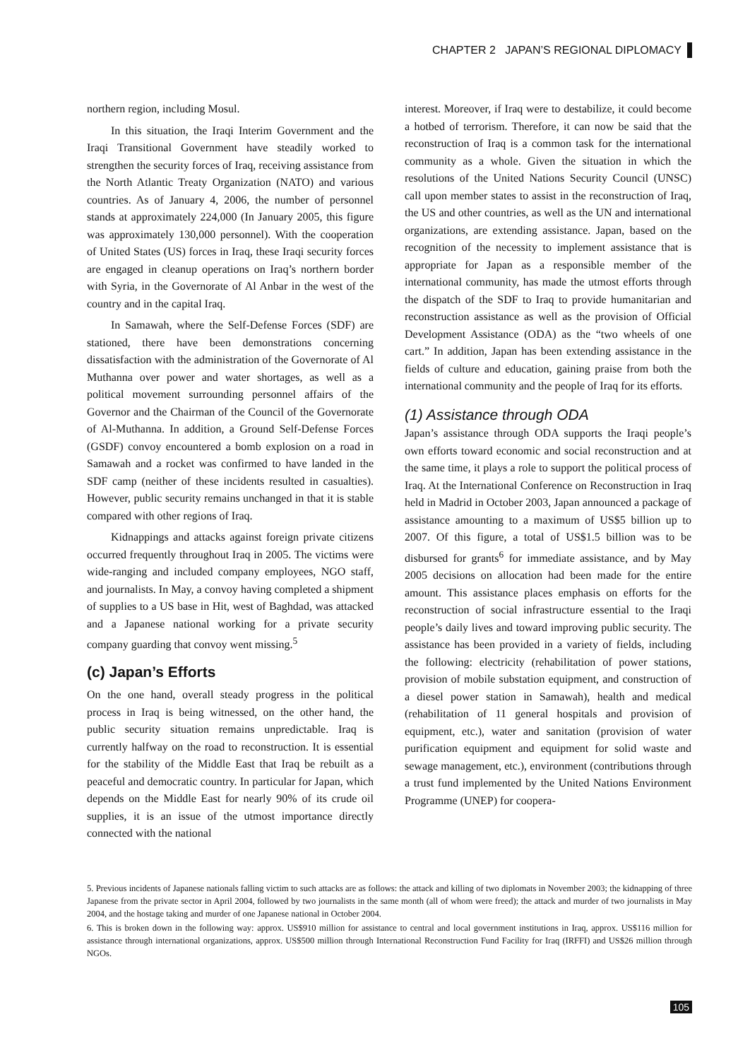CHAPTER 2 JAPAN’S REGIONAL DIPLOMACY
northern region, including Mosul.
In this situation, the Iraqi Interim Government and the Iraqi Transitional Government have steadily worked to strengthen the security forces of Iraq, receiving assistance from the North Atlantic Treaty Organization (NATO) and various countries. As of January 4, 2006, the number of personnel stands at approximately 224,000 (In January 2005, this figure was approximately 130,000 personnel). With the cooperation of United States (US) forces in Iraq, these Iraqi security forces are engaged in cleanup operations on Iraq’s northern border with Syria, in the Governorate of Al Anbar in the west of the country and in the capital Iraq.
In Samawah, where the Self-Defense Forces (SDF) are stationed, there have been demonstrations concerning dissatisfaction with the administration of the Governorate of Al Muthanna over power and water shortages, as well as a political movement surrounding personnel affairs of the Governor and the Chairman of the Council of the Governorate of Al-Muthanna. In addition, a Ground Self-Defense Forces (GSDF) convoy encountered a bomb explosion on a road in Samawah and a rocket was confirmed to have landed in the SDF camp (neither of these incidents resulted in casualties). However, public security remains unchanged in that it is stable compared with other regions of Iraq.
Kidnappings and attacks against foreign private citizens occurred frequently throughout Iraq in 2005. The victims were wide-ranging and included company employees, NGO staff, and journalists. In May, a convoy having completed a shipment of supplies to a US base in Hit, west of Baghdad, was attacked and a Japanese national working for a private security company guarding that convoy went missing.<sup>5</sup>
(c) Japan’s Efforts
On the one hand, overall steady progress in the political process in Iraq is being witnessed, on the other hand, the public security situation remains unpredictable. Iraq is currently halfway on the road to reconstruction. It is essential for the stability of the Middle East that Iraq be rebuilt as a peaceful and democratic country. In particular for Japan, which depends on the Middle East for nearly 90% of its crude oil supplies, it is an issue of the utmost importance directly connected with the national
interest. Moreover, if Iraq were to destabilize, it could become a hotbed of terrorism. Therefore, it can now be said that the reconstruction of Iraq is a common task for the international community as a whole. Given the situation in which the resolutions of the United Nations Security Council (UNSC) call upon member states to assist in the reconstruction of Iraq, the US and other countries, as well as the UN and international organizations, are extending assistance. Japan, based on the recognition of the necessity to implement assistance that is appropriate for Japan as a responsible member of the international community, has made the utmost efforts through the dispatch of the SDF to Iraq to provide humanitarian and reconstruction assistance as well as the provision of Official Development Assistance (ODA) as the “two wheels of one cart.” In addition, Japan has been extending assistance in the fields of culture and education, gaining praise from both the international community and the people of Iraq for its efforts.
(1) Assistance through ODA
Japan’s assistance through ODA supports the Iraqi people’s own efforts toward economic and social reconstruction and at the same time, it plays a role to support the political process of Iraq. At the International Conference on Reconstruction in Iraq held in Madrid in October 2003, Japan announced a package of assistance amounting to a maximum of US$5 billion up to 2007. Of this figure, a total of US$1.5 billion was to be disbursed for grants<sup>6</sup> for immediate assistance, and by May 2005 decisions on allocation had been made for the entire amount. This assistance places emphasis on efforts for the reconstruction of social infrastructure essential to the Iraqi people’s daily lives and toward improving public security. The assistance has been provided in a variety of fields, including the following: electricity (rehabilitation of power stations, provision of mobile substation equipment, and construction of a diesel power station in Samawah), health and medical (rehabilitation of 11 general hospitals and provision of equipment, etc.), water and sanitation (provision of water purification equipment and equipment for solid waste and sewage management, etc.), environment (contributions through a trust fund implemented by the United Nations Environment Programme (UNEP) for coopera-
5. Previous incidents of Japanese nationals falling victim to such attacks are as follows: the attack and killing of two diplomats in November 2003; the kidnapping of three Japanese from the private sector in April 2004, followed by two journalists in the same month (all of whom were freed); the attack and murder of two journalists in May 2004, and the hostage taking and murder of one Japanese national in October 2004.
6. This is broken down in the following way: approx. US$910 million for assistance to central and local government institutions in Iraq, approx. US$116 million for assistance through international organizations, approx. US$500 million through International Reconstruction Fund Facility for Iraq (IRFFI) and US$26 million through NGOs.
105